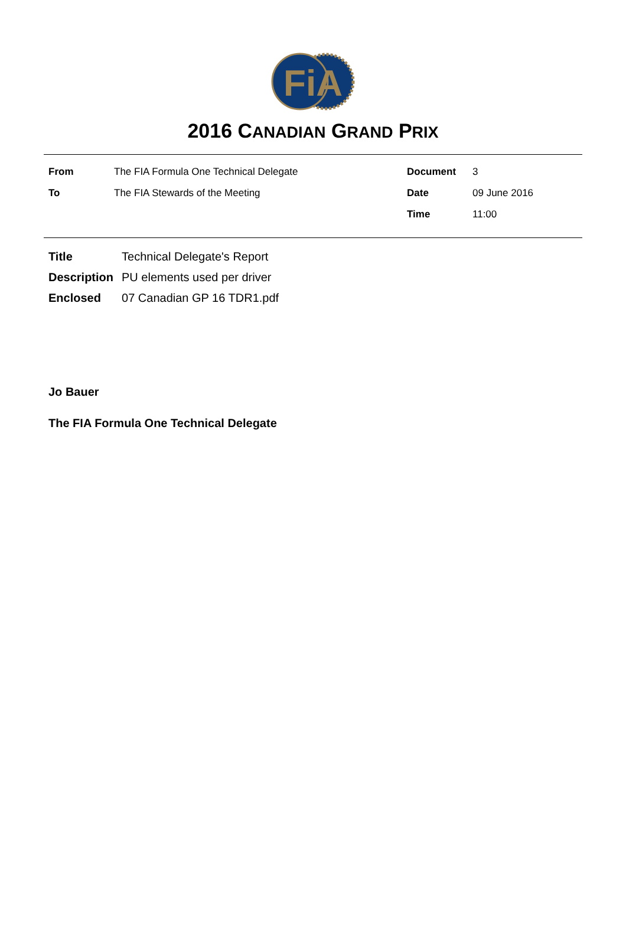FiA
2016 CANADIAN GRAND PRIX
| From | The FIA Formula One Technical Delegate | Document | 3 |
| To | The FIA Stewards of the Meeting | Date | 09 June 2016 |
| | | Time | 11:00 |
| Title | Technical Delegate's Report |
| Description | PU elements used per driver |
| Enclosed | 07 Canadian GP 16 TDR1.pdf |
Jo Bauer
The FIA Formula One Technical Delegate